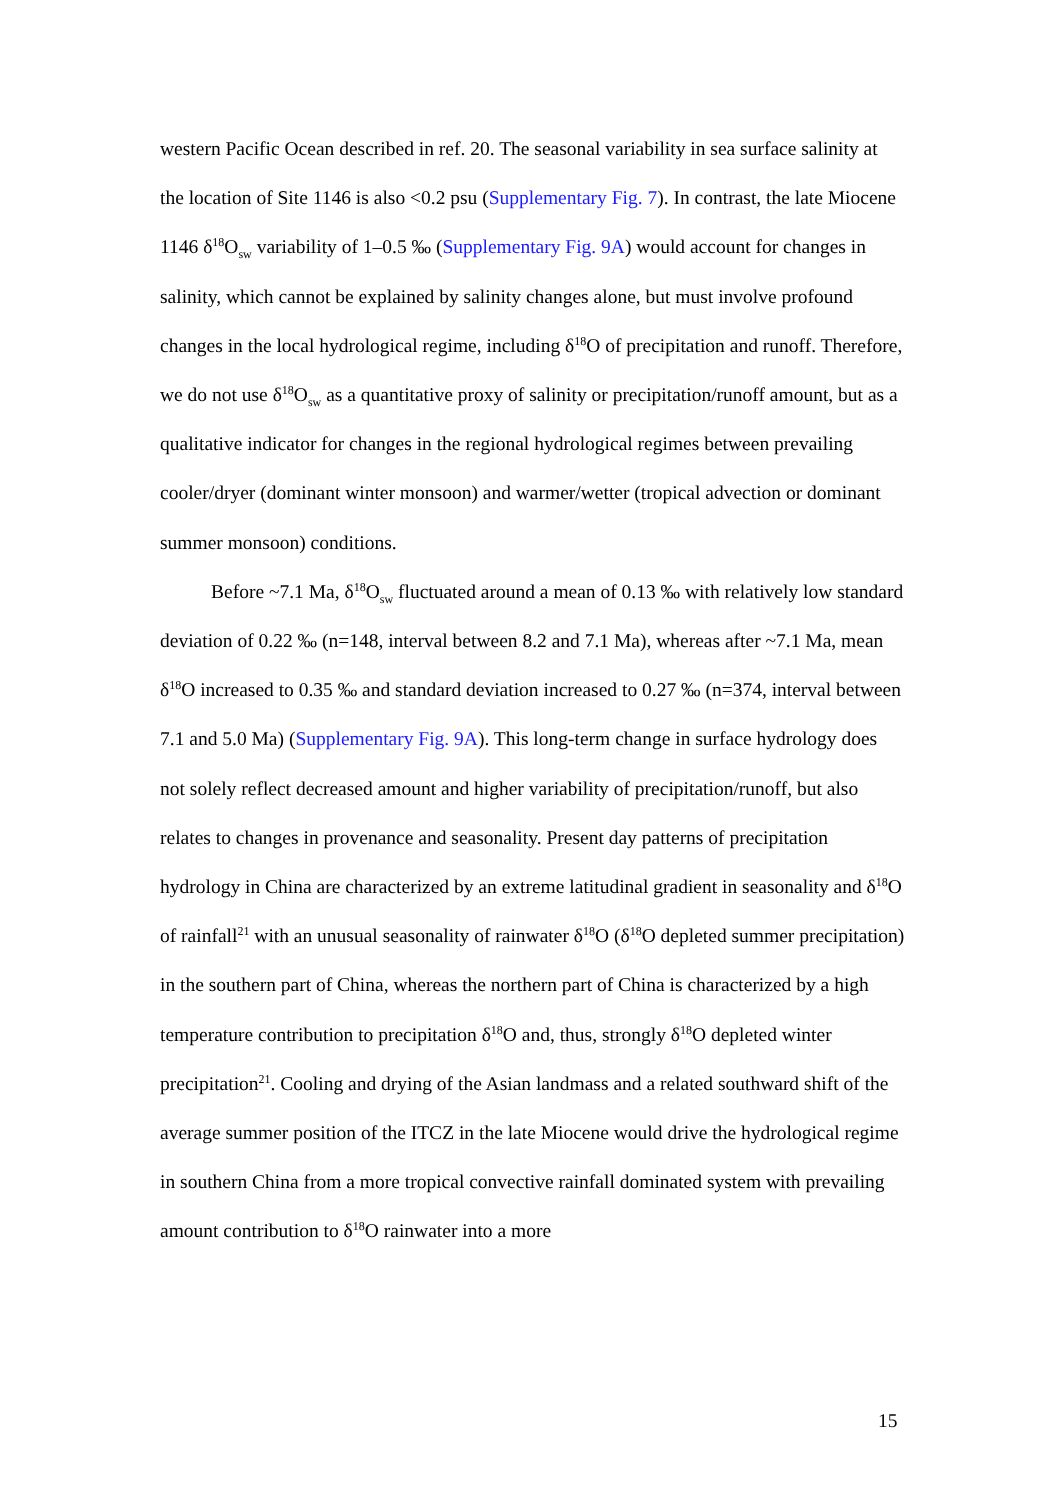western Pacific Ocean described in ref. 20. The seasonal variability in sea surface salinity at the location of Site 1146 is also <0.2 psu (Supplementary Fig. 7). In contrast, the late Miocene 1146 δ<sup>18</sup>O<sub>sw</sub> variability of 1–0.5 ‰ (Supplementary Fig. 9A) would account for changes in salinity, which cannot be explained by salinity changes alone, but must involve profound changes in the local hydrological regime, including δ<sup>18</sup>O of precipitation and runoff. Therefore, we do not use δ<sup>18</sup>O<sub>sw</sub> as a quantitative proxy of salinity or precipitation/runoff amount, but as a qualitative indicator for changes in the regional hydrological regimes between prevailing cooler/dryer (dominant winter monsoon) and warmer/wetter (tropical advection or dominant summer monsoon) conditions.
Before ~7.1 Ma, δ<sup>18</sup>O<sub>sw</sub> fluctuated around a mean of 0.13 ‰ with relatively low standard deviation of 0.22 ‰ (n=148, interval between 8.2 and 7.1 Ma), whereas after ~7.1 Ma, mean δ<sup>18</sup>O increased to 0.35 ‰ and standard deviation increased to 0.27 ‰ (n=374, interval between 7.1 and 5.0 Ma) (Supplementary Fig. 9A). This long-term change in surface hydrology does not solely reflect decreased amount and higher variability of precipitation/runoff, but also relates to changes in provenance and seasonality. Present day patterns of precipitation hydrology in China are characterized by an extreme latitudinal gradient in seasonality and δ<sup>18</sup>O of rainfall<sup>21</sup> with an unusual seasonality of rainwater δ<sup>18</sup>O (δ<sup>18</sup>O depleted summer precipitation) in the southern part of China, whereas the northern part of China is characterized by a high temperature contribution to precipitation δ<sup>18</sup>O and, thus, strongly δ<sup>18</sup>O depleted winter precipitation<sup>21</sup>. Cooling and drying of the Asian landmass and a related southward shift of the average summer position of the ITCZ in the late Miocene would drive the hydrological regime in southern China from a more tropical convective rainfall dominated system with prevailing amount contribution to δ<sup>18</sup>O rainwater into a more
15